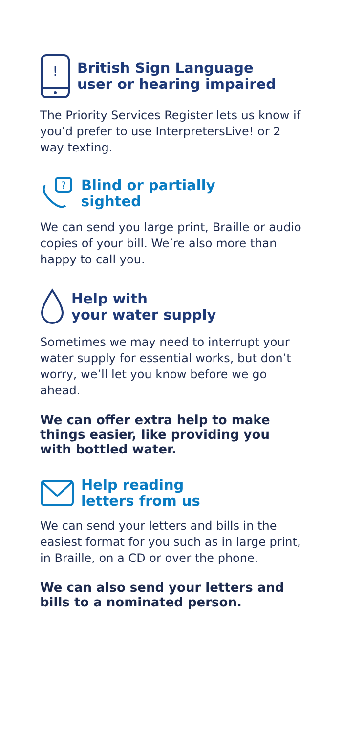!
British Sign Language
user or hearing impaired
The Priority Services Register lets us know if you’d prefer to use InterpretersLive! or 2 way texting.
?
Blind or partially
sighted
We can send you large print, Braille or audio copies of your bill. We’re also more than happy to call you.
Help with
your water supply
Sometimes we may need to interrupt your water supply for essential works, but don’t worry, we’ll let you know before we go ahead.
We can offer extra help to make things easier, like providing you with bottled water.
Help reading
letters from us
We can send your letters and bills in the easiest format for you such as in large print, in Braille, on a CD or over the phone.
We can also send your letters and bills to a nominated person.